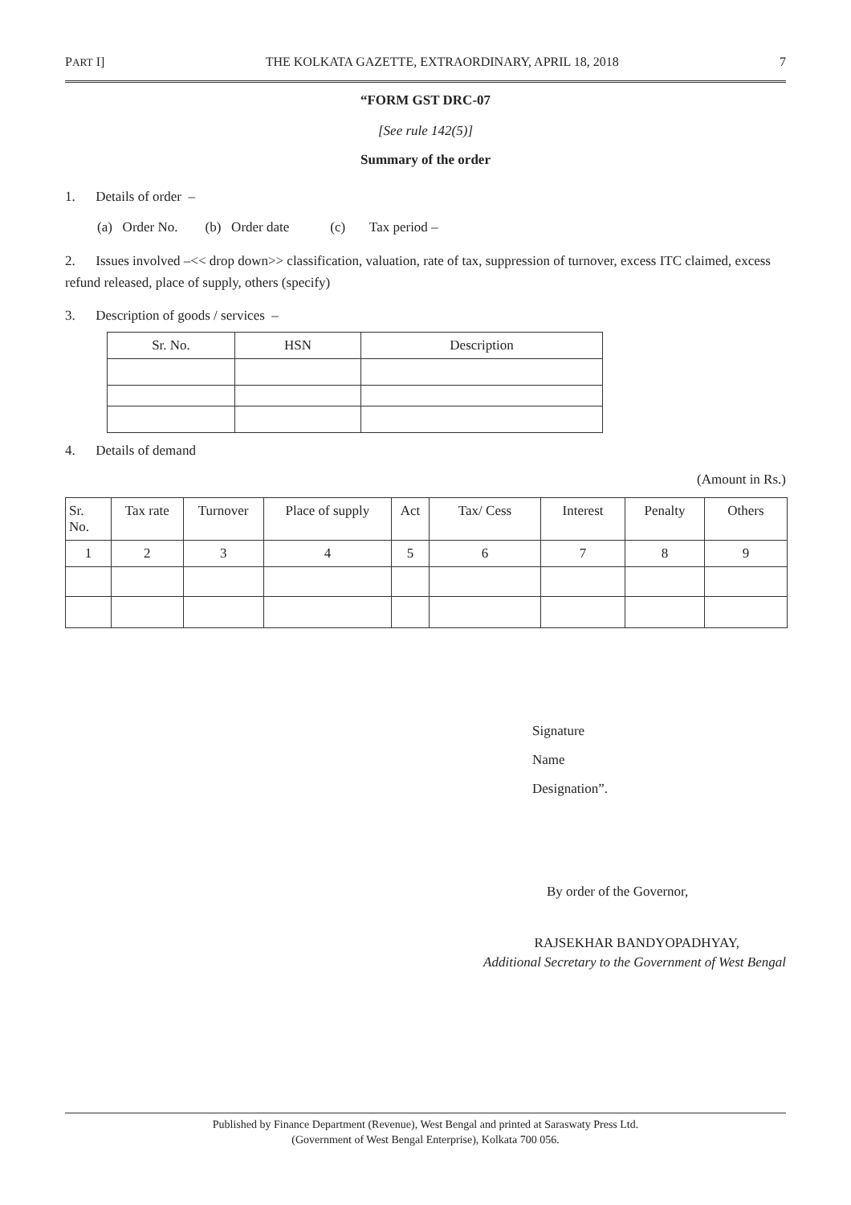PART I] THE KOLKATA GAZETTE, EXTRAORDINARY, APRIL 18, 2018 7
“FORM GST DRC-07
[See rule 142(5)]
Summary of the order
1. Details of order –
(a) Order No. (b) Order date (c) Tax period –
2. Issues involved –<< drop down>> classification, valuation, rate of tax, suppression of turnover, excess ITC claimed, excess refund released, place of supply, others (specify)
3. Description of goods / services –
| Sr. No. | HSN | Description |
| --- | --- | --- |
4. Details of demand
(Amount in Rs.)
| Sr. No. | Tax rate | Turnover | Place of supply | Act | Tax/ Cess | Interest | Penalty | Others |
| --- | --- | --- | --- | --- | --- | --- | --- | --- |
| 1 | 2 | 3 | 4 | 5 | 6 | 7 | 8 | 9 |
Signature
Name
Designation”.
By order of the Governor,
RAJSEKHAR BANDYOPADHYAY,
Additional Secretary to the Government of West Bengal
Published by Finance Department (Revenue), West Bengal and printed at Saraswaty Press Ltd.
(Government of West Bengal Enterprise), Kolkata 700 056.